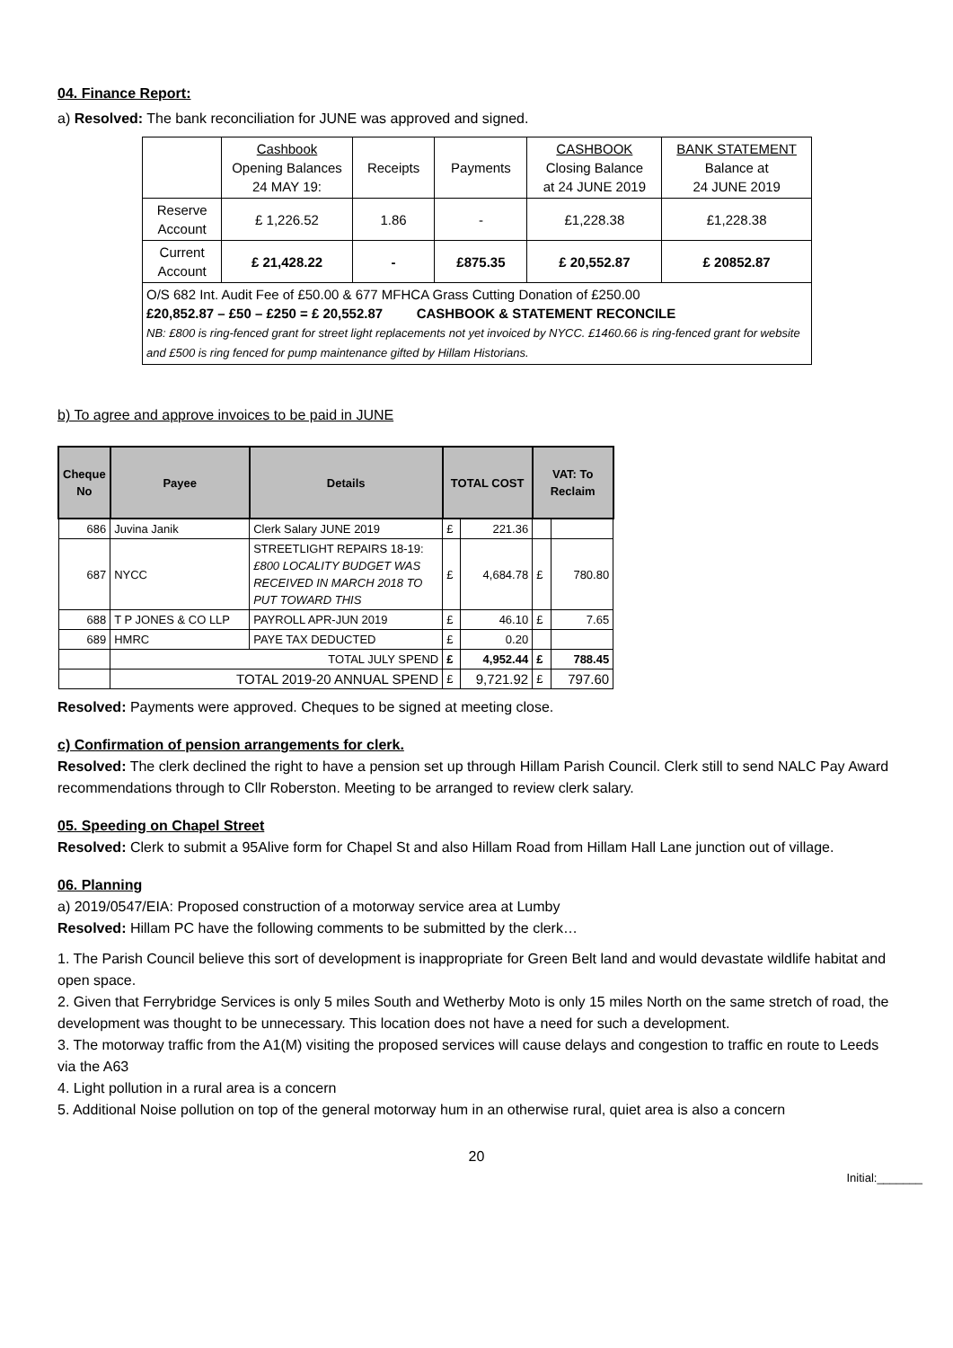04. Finance Report:
a) Resolved: The bank reconciliation for JUNE was approved and signed.
| | Cashbook Opening Balances 24 MAY 19: | Receipts | Payments | CASHBOOK Closing Balance at 24 JUNE 2019 | BANK STATEMENT Balance at 24 JUNE 2019 |
| Reserve Account | £ 1,226.52 | 1.86 | - | £1,228.38 | £1,228.38 |
| Current Account | £ 21,428.22 | - | £875.35 | £ 20,552.87 | £ 20852.87 |
| O/S 682 Int. Audit Fee of £50.00 & 677 MFHCA Grass Cutting Donation of £250.00 £20,852.87 – £50 – £250 = £ 20,552.87 CASHBOOK & STATEMENT RECONCILE NB: £800 is ring-fenced grant for street light replacements not yet invoiced by NYCC. £1460.66 is ring-fenced grant for website and £500 is ring fenced for pump maintenance gifted by Hillam Historians. | | | | | |
b) To agree and approve invoices to be paid in JUNE
| Cheque No | Payee | Details | TOTAL COST | | VAT: To Reclaim | |
| --- | --- | --- | --- | --- | --- | --- |
| 686 | Juvina Janik | Clerk Salary JUNE 2019 | £ | 221.36 | | |
| 687 | NYCC | STREETLIGHT REPAIRS 18-19: £800 LOCALITY BUDGET WAS RECEIVED IN MARCH 2018 TO PUT TOWARD THIS | £ | 4,684.78 | £ | 780.80 |
| 688 | T P JONES & CO LLP | PAYROLL APR-JUN 2019 | £ | 46.10 | £ | 7.65 |
| 689 | HMRC | PAYE TAX DEDUCTED | £ | 0.20 | | |
| | TOTAL JULY SPEND | | £ | 4,952.44 | £ | 788.45 |
| | TOTAL 2019-20 ANNUAL SPEND | | £ | 9,721.92 | £ | 797.60 |
Resolved: Payments were approved. Cheques to be signed at meeting close.
c) Confirmation of pension arrangements for clerk.
Resolved: The clerk declined the right to have a pension set up through Hillam Parish Council. Clerk still to send NALC Pay Award recommendations through to Cllr Roberston. Meeting to be arranged to review clerk salary.
05. Speeding on Chapel Street
Resolved: Clerk to submit a 95Alive form for Chapel St and also Hillam Road from Hillam Hall Lane junction out of village.
06. Planning
a) 2019/0547/EIA: Proposed construction of a motorway service area at Lumby
Resolved: Hillam PC have the following comments to be submitted by the clerk…
1. The Parish Council believe this sort of development is inappropriate for Green Belt land and would devastate wildlife habitat and open space.
2. Given that Ferrybridge Services is only 5 miles South and Wetherby Moto is only 15 miles North on the same stretch of road, the development was thought to be unnecessary. This location does not have a need for such a development.
3. The motorway traffic from the A1(M) visiting the proposed services will cause delays and congestion to traffic en route to Leeds via the A63
4. Light pollution in a rural area is a concern
5. Additional Noise pollution on top of the general motorway hum in an otherwise rural, quiet area is also a concern
20
Initial:_______